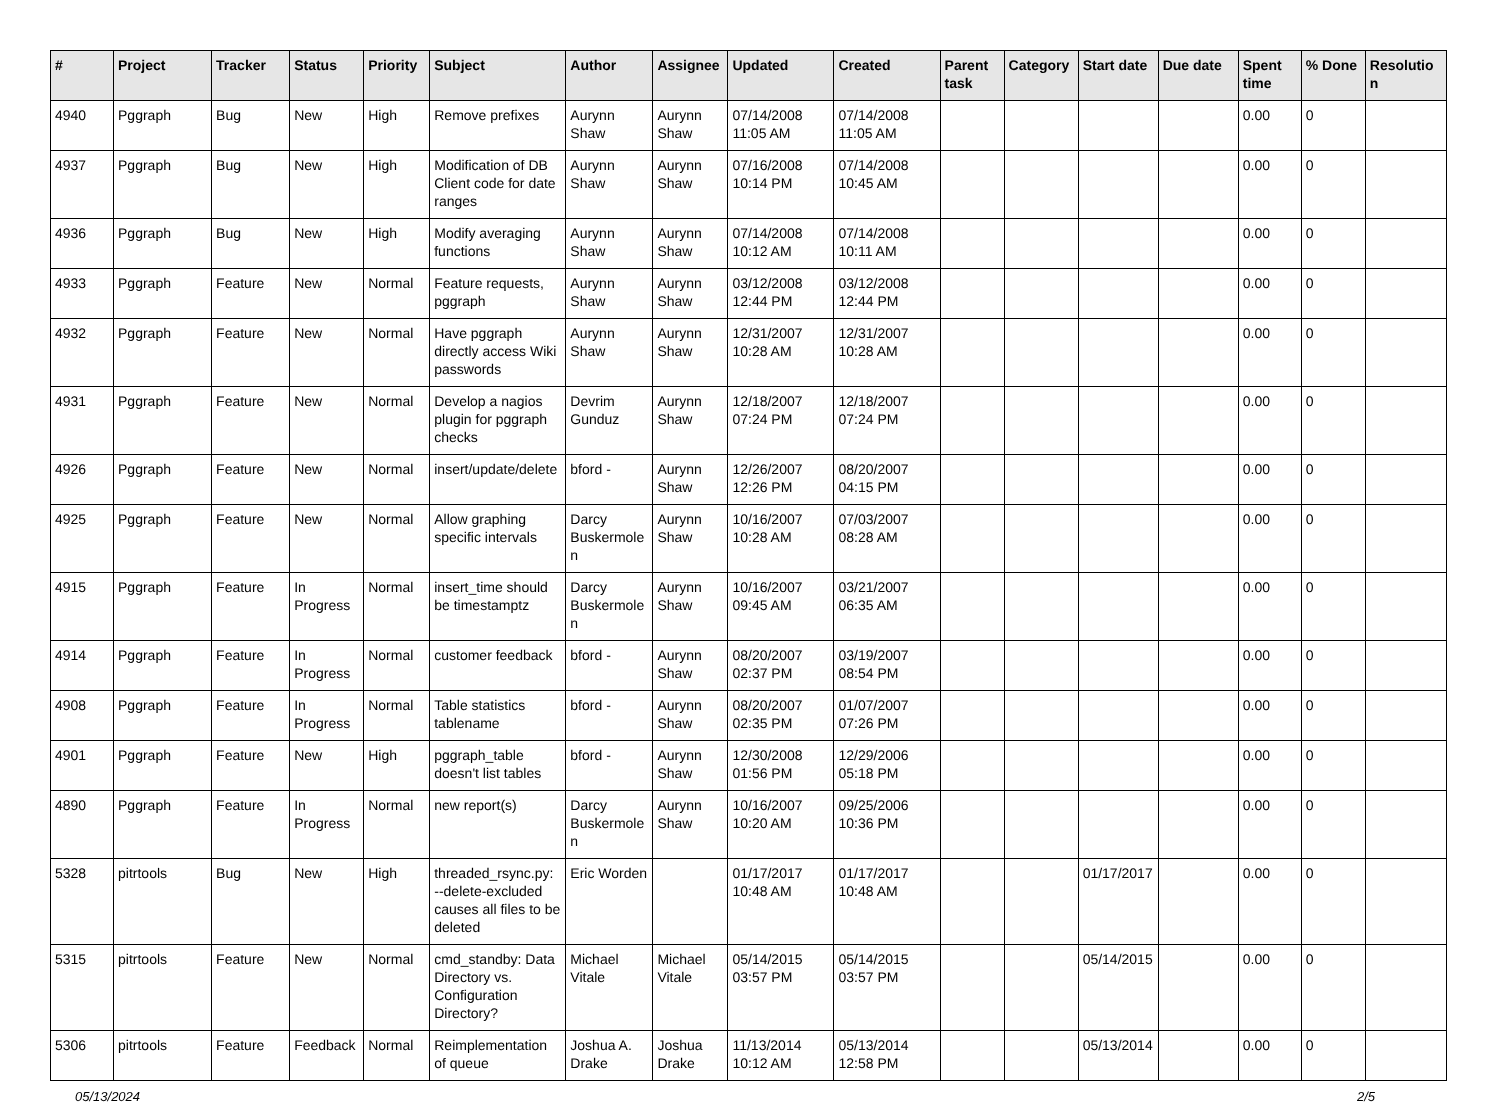| # | Project | Tracker | Status | Priority | Subject | Author | Assignee | Updated | Created | Parent task | Category | Start date | Due date | Spent time | % Done | Resolution |
| --- | --- | --- | --- | --- | --- | --- | --- | --- | --- | --- | --- | --- | --- | --- | --- | --- |
| 4940 | Pggraph | Bug | New | High | Remove prefixes | Aurynn Shaw | Aurynn Shaw | 07/14/2008 11:05 AM | 07/14/2008 11:05 AM | | | | | 0.00 | 0 | |
| 4937 | Pggraph | Bug | New | High | Modification of DB Client code for date ranges | Aurynn Shaw | Aurynn Shaw | 07/16/2008 10:14 PM | 07/14/2008 10:45 AM | | | | | 0.00 | 0 | |
| 4936 | Pggraph | Bug | New | High | Modify averaging functions | Aurynn Shaw | Aurynn Shaw | 07/14/2008 10:12 AM | 07/14/2008 10:11 AM | | | | | 0.00 | 0 | |
| 4933 | Pggraph | Feature | New | Normal | Feature requests, pggraph | Aurynn Shaw | Aurynn Shaw | 03/12/2008 12:44 PM | 03/12/2008 12:44 PM | | | | | 0.00 | 0 | |
| 4932 | Pggraph | Feature | New | Normal | Have pggraph directly access Wiki passwords | Aurynn Shaw | Aurynn Shaw | 12/31/2007 10:28 AM | 12/31/2007 10:28 AM | | | | | 0.00 | 0 | |
| 4931 | Pggraph | Feature | New | Normal | Develop a nagios plugin for pggraph checks | Devrim Gunduz | Aurynn Shaw | 12/18/2007 07:24 PM | 12/18/2007 07:24 PM | | | | | 0.00 | 0 | |
| 4926 | Pggraph | Feature | New | Normal | insert/update/delete | bford - | Aurynn Shaw | 12/26/2007 12:26 PM | 08/20/2007 04:15 PM | | | | | 0.00 | 0 | |
| 4925 | Pggraph | Feature | New | Normal | Allow graphing specific intervals | Darcy Buskermolen | Aurynn Shaw | 10/16/2007 10:28 AM | 07/03/2007 08:28 AM | | | | | 0.00 | 0 | |
| 4915 | Pggraph | Feature | In Progress | Normal | insert_time should be timestamptz | Darcy Buskermolen | Aurynn Shaw | 10/16/2007 09:45 AM | 03/21/2007 06:35 AM | | | | | 0.00 | 0 | |
| 4914 | Pggraph | Feature | In Progress | Normal | customer feedback | bford - | Aurynn Shaw | 08/20/2007 02:37 PM | 03/19/2007 08:54 PM | | | | | 0.00 | 0 | |
| 4908 | Pggraph | Feature | In Progress | Normal | Table statistics tablename | bford - | Aurynn Shaw | 08/20/2007 02:35 PM | 01/07/2007 07:26 PM | | | | | 0.00 | 0 | |
| 4901 | Pggraph | Feature | New | High | pggraph_table doesn't list tables | bford - | Aurynn Shaw | 12/30/2008 01:56 PM | 12/29/2006 05:18 PM | | | | | 0.00 | 0 | |
| 4890 | Pggraph | Feature | In Progress | Normal | new report(s) | Darcy Buskermolen | Aurynn Shaw | 10/16/2007 10:20 AM | 09/25/2006 10:36 PM | | | | | 0.00 | 0 | |
| 5328 | pitrtools | Bug | New | High | threaded_rsync.py: --delete-excluded causes all files to be deleted | Eric Worden | | 01/17/2017 10:48 AM | 01/17/2017 10:48 AM | | | 01/17/2017 | | 0.00 | 0 | |
| 5315 | pitrtools | Feature | New | Normal | cmd_standby: Data Directory vs. Configuration Directory? | Michael Vitale | Michael Vitale | 05/14/2015 03:57 PM | 05/14/2015 03:57 PM | | | 05/14/2015 | | 0.00 | 0 | |
| 5306 | pitrtools | Feature | Feedback | Normal | Reimplementation of queue | Joshua A. Drake | Joshua Drake | 11/13/2014 10:12 AM | 05/13/2014 12:58 PM | | | 05/13/2014 | | 0.00 | 0 | |
05/13/2024 2/5